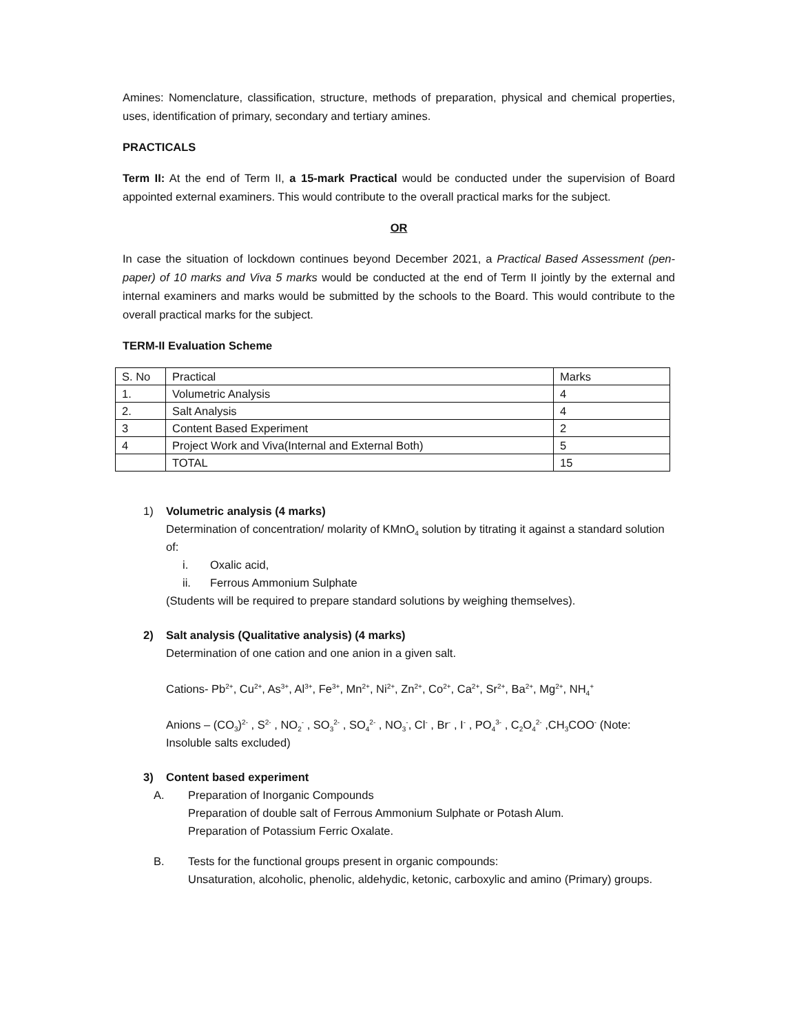Amines: Nomenclature, classification, structure, methods of preparation, physical and chemical properties, uses, identification of primary, secondary and tertiary amines.
PRACTICALS
Term II: At the end of Term II, a 15-mark Practical would be conducted under the supervision of Board appointed external examiners. This would contribute to the overall practical marks for the subject.
OR
In case the situation of lockdown continues beyond December 2021, a Practical Based Assessment (pen-paper) of 10 marks and Viva 5 marks would be conducted at the end of Term II jointly by the external and internal examiners and marks would be submitted by the schools to the Board. This would contribute to the overall practical marks for the subject.
TERM-II Evaluation Scheme
| S. No | Practical | Marks |
| 1. | Volumetric Analysis | 4 |
| 2. | Salt Analysis | 4 |
| 3 | Content Based Experiment | 2 |
| 4 | Project Work and Viva(Internal and External Both) | 5 |
| | TOTAL | 15 |
1) Volumetric analysis (4 marks)
Determination of concentration/ molarity of KMnO<sub>4</sub> solution by titrating it against a standard solution of:
i. Oxalic acid,
ii. Ferrous Ammonium Sulphate
(Students will be required to prepare standard solutions by weighing themselves).
2) Salt analysis (Qualitative analysis) (4 marks)
Determination of one cation and one anion in a given salt.
Cations- Pb<sup>2+</sup>, Cu<sup>2+</sup>, As<sup>3+</sup>, Al<sup>3+</sup>, Fe<sup>3+</sup>, Mn<sup>2+</sup>, Ni<sup>2+</sup>, Zn<sup>2+</sup>, Co<sup>2+</sup>, Ca<sup>2+</sup>, Sr<sup>2+</sup>, Ba<sup>2+</sup>, Mg<sup>2+</sup>, NH<sub>4</sub><sup>+</sup>
Anions – (CO<sub>3</sub>)<sup>2-</sup> , S<sup>2-</sup> , NO<sub>2</sub><sup>-</sup> , SO<sub>3</sub><sup>2-</sup> , SO<sub>4</sub><sup>2-</sup> , NO<sub>3</sub><sup>-</sup>, Cl<sup>-</sup> , Br<sup>-</sup> , I<sup>-</sup> , PO<sub>4</sub><sup>3-</sup> , C<sub>2</sub>O<sub>4</sub><sup>2-</sup> ,CH<sub>3</sub>COO<sup>-</sup> (Note: Insoluble salts excluded)
3) Content based experiment
A. Preparation of Inorganic Compounds
Preparation of double salt of Ferrous Ammonium Sulphate or Potash Alum.
Preparation of Potassium Ferric Oxalate.
B. Tests for the functional groups present in organic compounds:
Unsaturation, alcoholic, phenolic, aldehydic, ketonic, carboxylic and amino (Primary) groups.